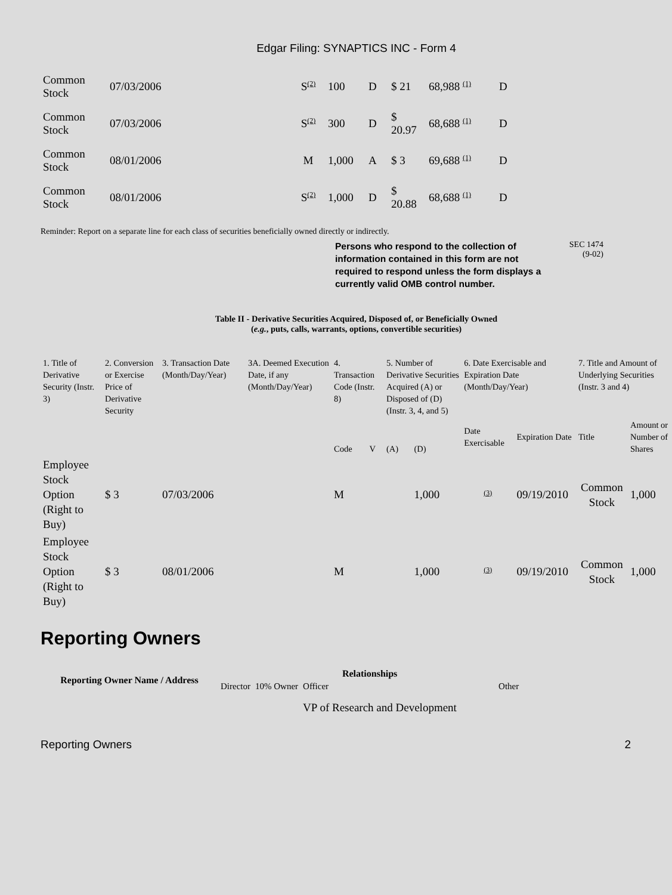Edgar Filing: SYNAPTICS INC - Form 4
| Common Stock | 07/03/2006 | S (2) | 100 | D | $ 21 | 68,988 (1) | D |
| Common Stock | 07/03/2006 | S (2) | 300 | D | $ 20.97 | 68,688 (1) | D |
| Common Stock | 08/01/2006 | M | 1,000 | A | $ 3 | 69,688 (1) | D |
| Common Stock | 08/01/2006 | S (2) | 1,000 | D | $ 20.88 | 68,688 (1) | D |
Reminder: Report on a separate line for each class of securities beneficially owned directly or indirectly.
Persons who respond to the collection of information contained in this form are not required to respond unless the form displays a currently valid OMB control number.
SEC 1474
(9-02)
Table II - Derivative Securities Acquired, Disposed of, or Beneficially Owned
(e.g., puts, calls, warrants, options, convertible securities)
| 1. Title of Derivative Security (Instr. 3) | 2. Conversion or Exercise Price of Derivative Security | 3. Transaction Date (Month/Day/Year) | 3A. Deemed Execution Date, if any (Month/Day/Year) | 4. Transaction Code (Instr. 8) | | 5. Number of Derivative Securities Acquired (A) or Disposed of (D) (Instr. 3, 4, and 5) | | 6. Date Exercisable and Expiration Date (Month/Day/Year) | | 7. Title and Amount of Underlying Securities (Instr. 3 and 4) | |
| | | | | Code | V | (A) | (D) | Date Exercisable | Expiration Date | Title | Amount or Number of Shares |
| Employee Stock Option (Right to Buy) | $ 3 | 07/03/2006 | | M | | | 1,000 | (3) | 09/19/2010 | Common Stock | 1,000 |
| Employee Stock Option (Right to Buy) | $ 3 | 08/01/2006 | | M | | | 1,000 | (3) | 09/19/2010 | Common Stock | 1,000 |
Reporting Owners
| Reporting Owner Name / Address | Relationships | | | |
| --- | --- | --- | --- | --- |
| | Director | 10% Owner | Officer | Other |
| | | | VP of Research and Development | |
Reporting Owners 2